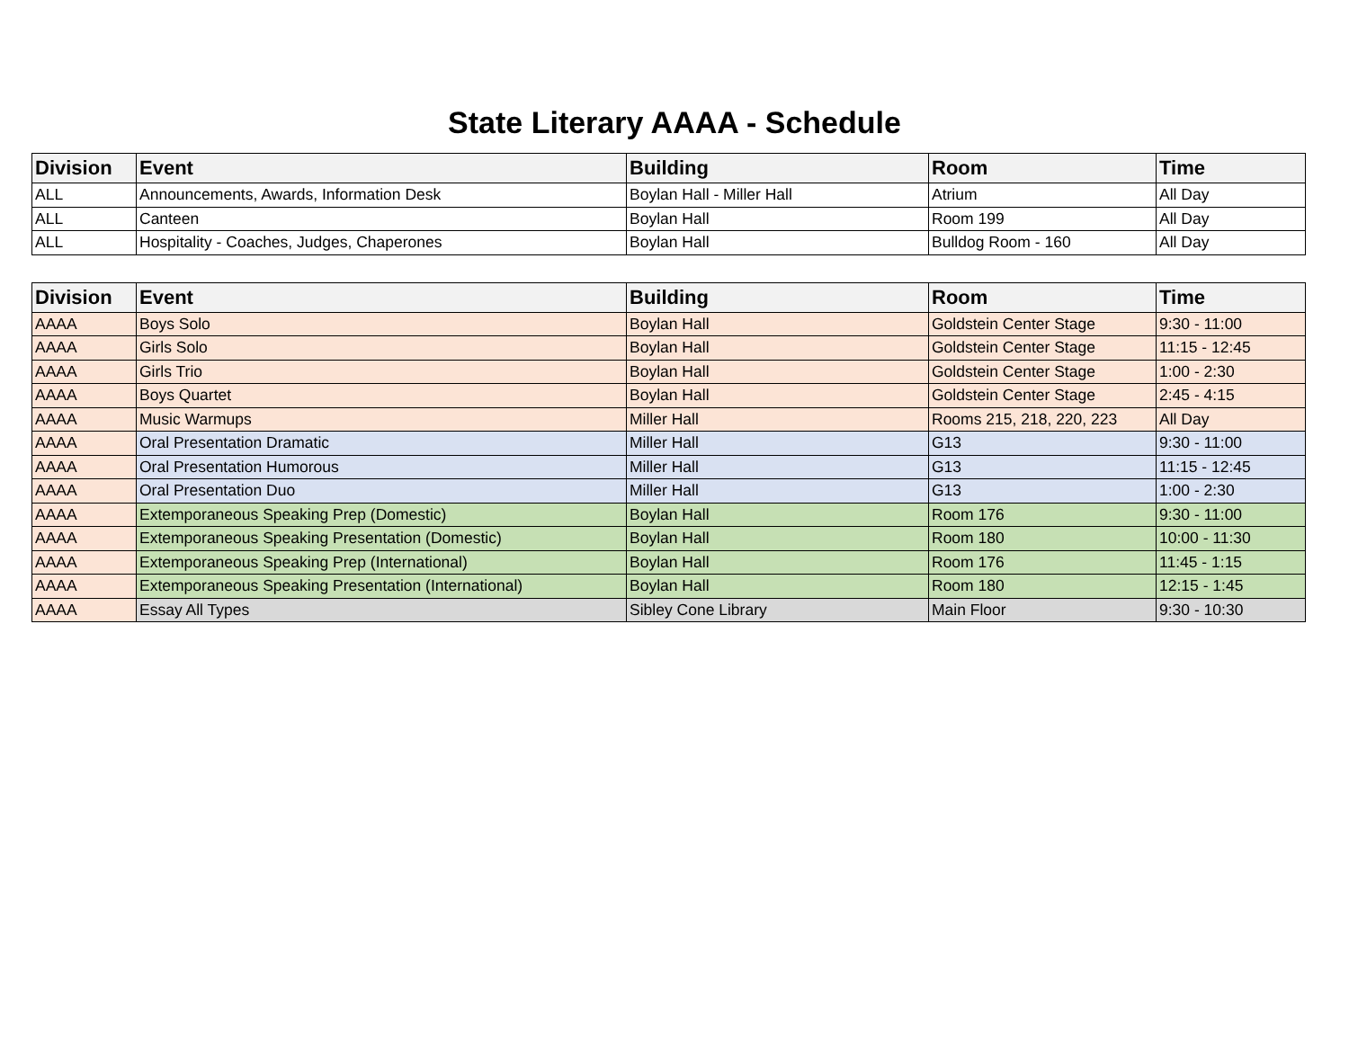State Literary AAAA - Schedule
| Division | Event | Building | Room | Time |
| --- | --- | --- | --- | --- |
| ALL | Announcements, Awards, Information Desk | Boylan Hall - Miller Hall | Atrium | All Day |
| ALL | Canteen | Boylan Hall | Room 199 | All Day |
| ALL | Hospitality - Coaches, Judges, Chaperones | Boylan Hall | Bulldog Room - 160 | All Day |
| Division | Event | Building | Room | Time |
| --- | --- | --- | --- | --- |
| AAAA | Boys Solo | Boylan Hall | Goldstein Center Stage | 9:30 - 11:00 |
| AAAA | Girls Solo | Boylan Hall | Goldstein Center Stage | 11:15 - 12:45 |
| AAAA | Girls Trio | Boylan Hall | Goldstein Center Stage | 1:00 - 2:30 |
| AAAA | Boys Quartet | Boylan Hall | Goldstein Center Stage | 2:45 - 4:15 |
| AAAA | Music Warmups | Miller Hall | Rooms 215, 218, 220, 223 | All Day |
| AAAA | Oral Presentation Dramatic | Miller Hall | G13 | 9:30 - 11:00 |
| AAAA | Oral Presentation Humorous | Miller Hall | G13 | 11:15 - 12:45 |
| AAAA | Oral Presentation Duo | Miller Hall | G13 | 1:00 - 2:30 |
| AAAA | Extemporaneous Speaking Prep (Domestic) | Boylan Hall | Room 176 | 9:30 - 11:00 |
| AAAA | Extemporaneous Speaking Presentation (Domestic) | Boylan Hall | Room 180 | 10:00 - 11:30 |
| AAAA | Extemporaneous Speaking Prep (International) | Boylan Hall | Room 176 | 11:45 - 1:15 |
| AAAA | Extemporaneous Speaking Presentation (International) | Boylan Hall | Room 180 | 12:15 - 1:45 |
| AAAA | Essay All Types | Sibley Cone Library | Main Floor | 9:30 - 10:30 |